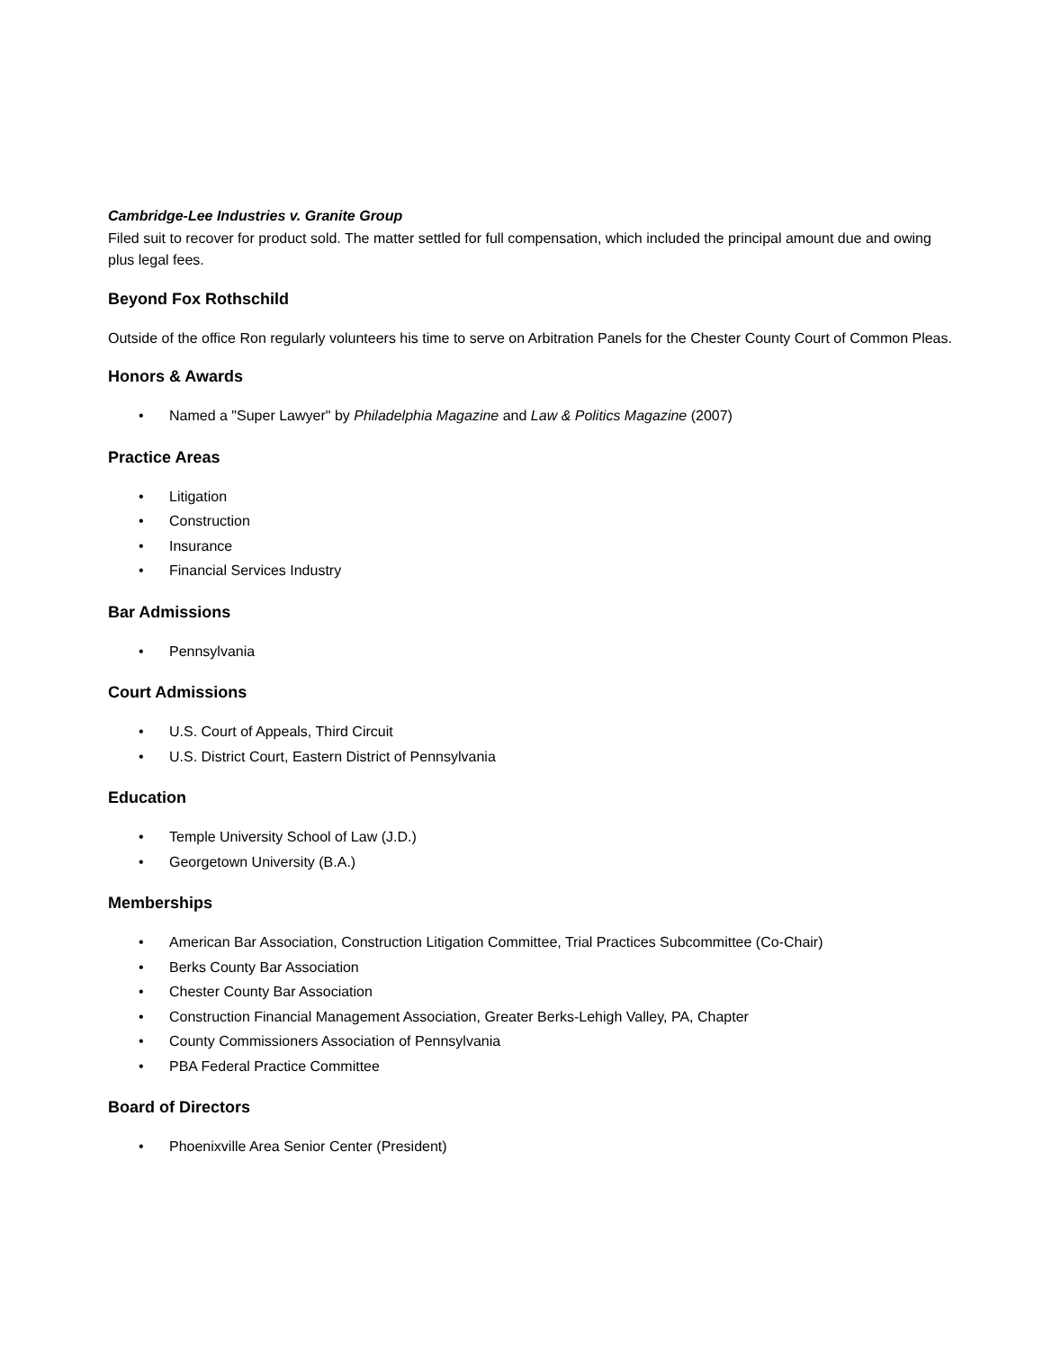Cambridge-Lee Industries v. Granite Group
Filed suit to recover for product sold. The matter settled for full compensation, which included the principal amount due and owing plus legal fees.
Beyond Fox Rothschild
Outside of the office Ron regularly volunteers his time to serve on Arbitration Panels for the Chester County Court of Common Pleas.
Honors & Awards
• Named a "Super Lawyer" by Philadelphia Magazine and Law & Politics Magazine (2007)
Practice Areas
• Litigation
• Construction
• Insurance
• Financial Services Industry
Bar Admissions
• Pennsylvania
Court Admissions
• U.S. Court of Appeals, Third Circuit
• U.S. District Court, Eastern District of Pennsylvania
Education
• Temple University School of Law (J.D.)
• Georgetown University (B.A.)
Memberships
• American Bar Association, Construction Litigation Committee, Trial Practices Subcommittee (Co-Chair)
• Berks County Bar Association
• Chester County Bar Association
• Construction Financial Management Association, Greater Berks-Lehigh Valley, PA, Chapter
• County Commissioners Association of Pennsylvania
• PBA Federal Practice Committee
Board of Directors
• Phoenixville Area Senior Center (President)